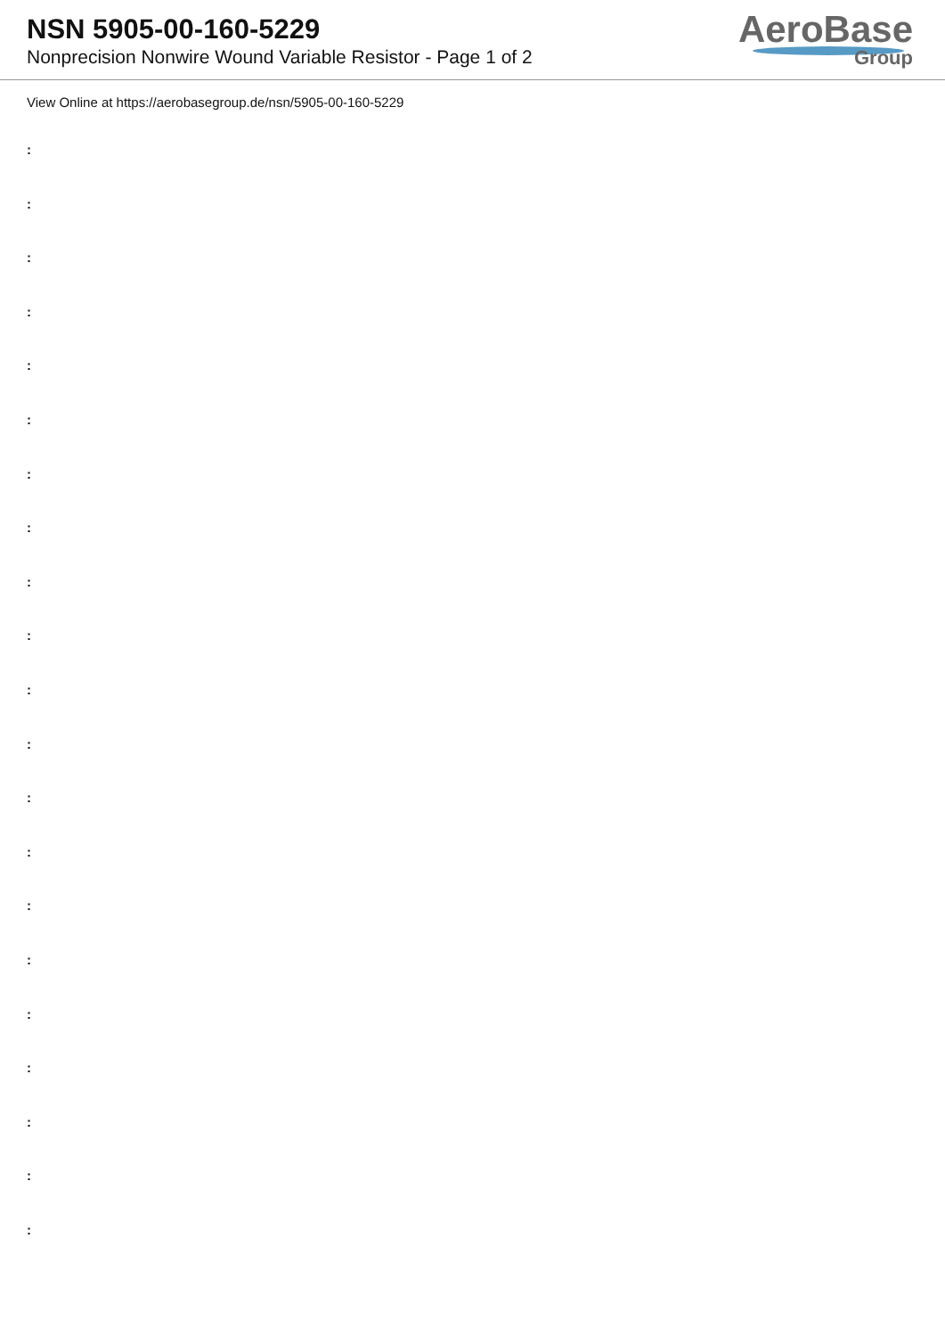NSN 5905-00-160-5229
Nonprecision Nonwire Wound Variable Resistor - Page 1 of 2
AeroBase
Group
View Online at https://aerobasegroup.de/nsn/5905-00-160-5229
:
:
:
:
:
:
:
:
:
:
:
:
:
:
:
:
:
:
:
:
: